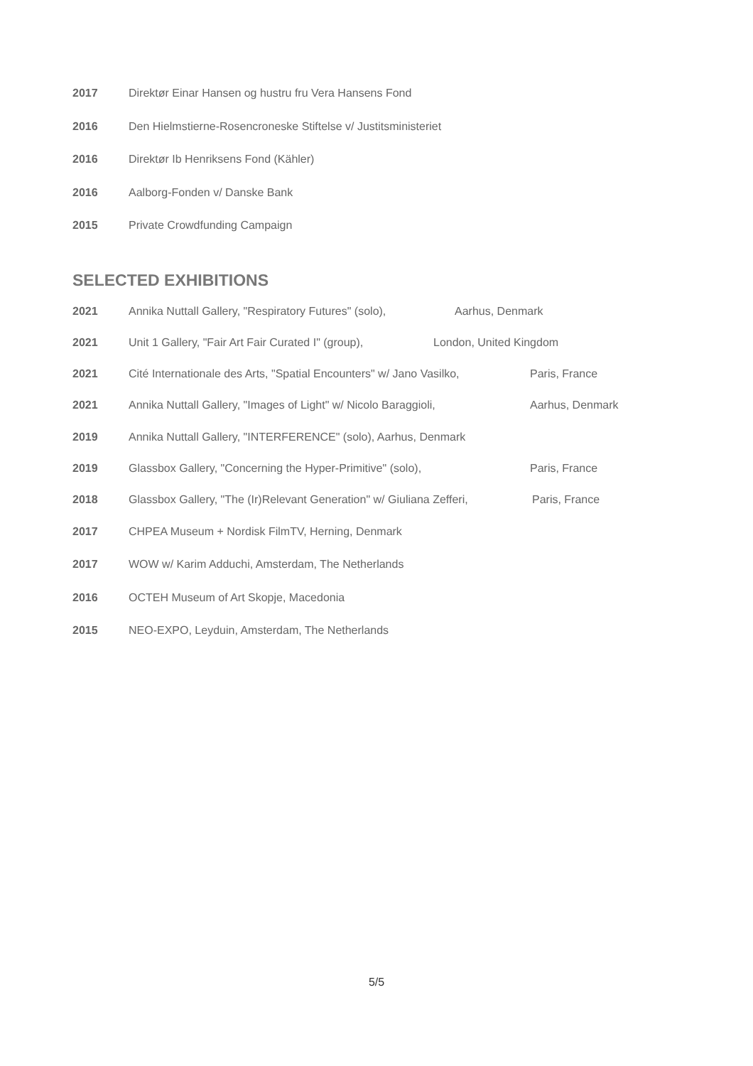2017 Direktør Einar Hansen og hustru fru Vera Hansens Fond
2016 Den Hielmstierne-Rosencroneske Stiftelse v/ Justitsministeriet
2016 Direktør Ib Henriksens Fond (Kähler)
2016 Aalborg-Fonden v/ Danske Bank
2015 Private Crowdfunding Campaign
SELECTED EXHIBITIONS
2021 Annika Nuttall Gallery, "Respiratory Futures" (solo), Aarhus, Denmark
2021 Unit 1 Gallery, "Fair Art Fair Curated I" (group), London, United Kingdom
2021 Cité Internationale des Arts, "Spatial Encounters" w/ Jano Vasilko, Paris, France
2021 Annika Nuttall Gallery, "Images of Light" w/ Nicolo Baraggioli, Aarhus, Denmark
2019 Annika Nuttall Gallery, "INTERFERENCE" (solo), Aarhus, Denmark
2019 Glassbox Gallery, "Concerning the Hyper-Primitive" (solo), Paris, France
2018 Glassbox Gallery, "The (Ir)Relevant Generation" w/ Giuliana Zefferi, Paris, France
2017 CHPEA Museum + Nordisk FilmTV, Herning, Denmark
2017 WOW w/ Karim Adduchi, Amsterdam, The Netherlands
2016 OCTEH Museum of Art Skopje, Macedonia
2015 NEO-EXPO, Leyduin, Amsterdam, The Netherlands
5/5